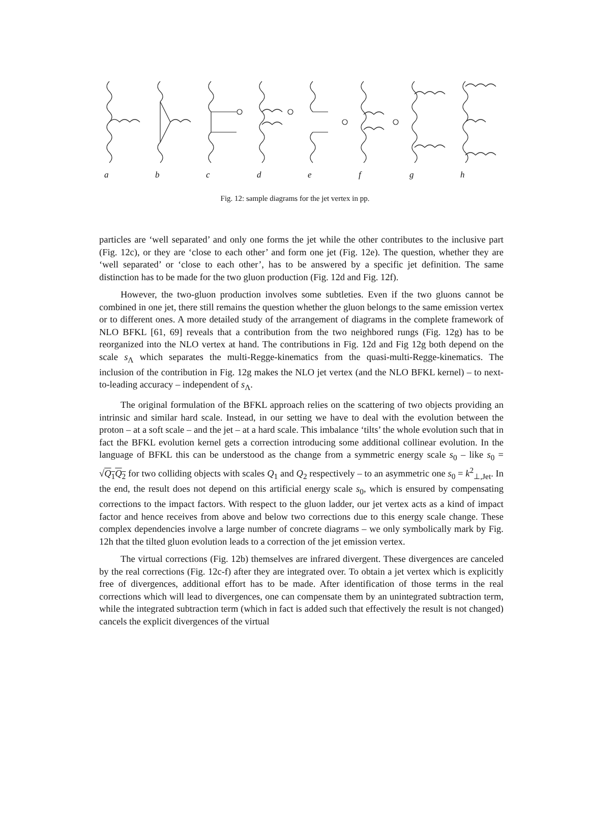abcdefgh
Fig. 12: sample diagrams for the jet vertex in pp.
particles are ‘well separated’ and only one forms the jet while the other contributes to the inclusive part (Fig. 12c), or they are ‘close to each other’ and form one jet (Fig. 12e). The question, whether they are ‘well separated’ or ‘close to each other’, has to be answered by a specific jet definition. The same distinction has to be made for the two gluon production (Fig. 12d and Fig. 12f).
However, the two-gluon production involves some subtleties. Even if the two gluons cannot be combined in one jet, there still remains the question whether the gluon belongs to the same emission vertex or to different ones. A more detailed study of the arrangement of diagrams in the complete framework of NLO BFKL [61, 69] reveals that a contribution from the two neighbored rungs (Fig. 12g) has to be reorganized into the NLO vertex at hand. The contributions in Fig. 12d and Fig 12g both depend on the scale s<sub>Λ</sub> which separates the multi-Regge-kinematics from the quasi-multi-Regge-kinematics. The inclusion of the contribution in Fig. 12g makes the NLO jet vertex (and the NLO BFKL kernel) – to next-to-leading accuracy – independent of s<sub>Λ</sub>.
The original formulation of the BFKL approach relies on the scattering of two objects providing an intrinsic and similar hard scale. Instead, in our setting we have to deal with the evolution between the proton – at a soft scale – and the jet – at a hard scale. This imbalance ‘tilts’ the whole evolution such that in fact the BFKL evolution kernel gets a correction introducing some additional collinear evolution. In the language of BFKL this can be understood as the change from a symmetric energy scale s<sub>0</sub> – like s<sub>0</sub> = √Q<sub>1</sub>Q<sub>2</sub> for two colliding objects with scales Q<sub>1</sub> and Q<sub>2</sub> respectively – to an asymmetric one s<sub>0</sub> = k<sup>2</sup><sub>⊥,Jet</sub>. In the end, the result does not depend on this artificial energy scale s<sub>0</sub>, which is ensured by compensating corrections to the impact factors. With respect to the gluon ladder, our jet vertex acts as a kind of impact factor and hence receives from above and below two corrections due to this energy scale change. These complex dependencies involve a large number of concrete diagrams – we only symbolically mark by Fig. 12h that the tilted gluon evolution leads to a correction of the jet emission vertex.
The virtual corrections (Fig. 12b) themselves are infrared divergent. These divergences are canceled by the real corrections (Fig. 12c-f) after they are integrated over. To obtain a jet vertex which is explicitly free of divergences, additional effort has to be made. After identification of those terms in the real corrections which will lead to divergences, one can compensate them by an unintegrated subtraction term, while the integrated subtraction term (which in fact is added such that effectively the result is not changed) cancels the explicit divergences of the virtual